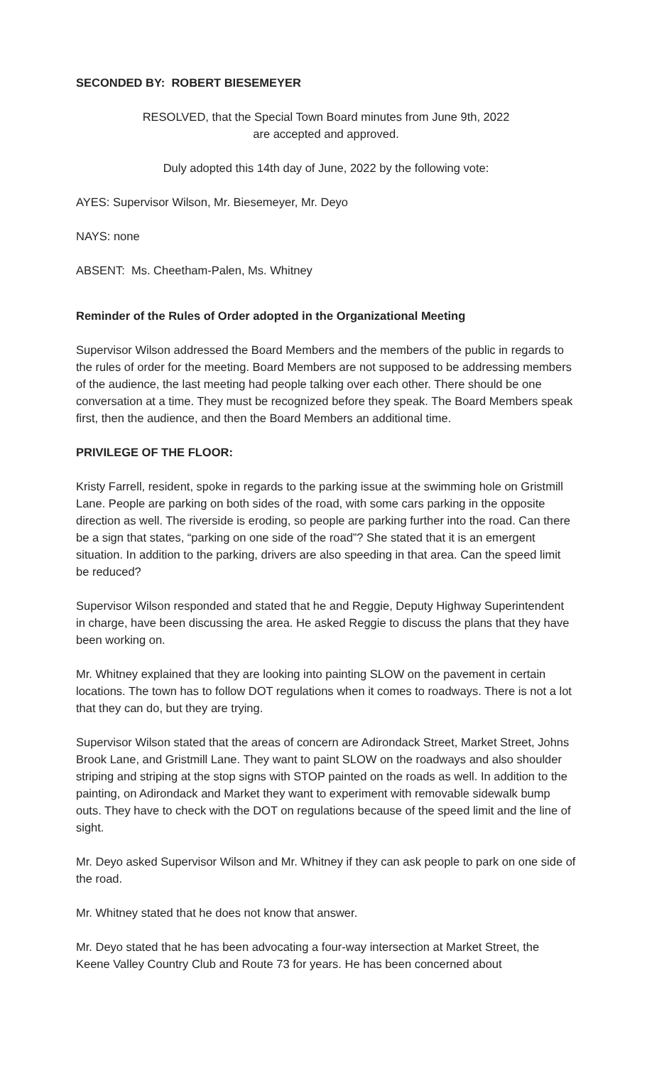SECONDED BY: ROBERT BIESEMEYER
RESOLVED, that the Special Town Board minutes from June 9th, 2022
are accepted and approved.
Duly adopted this 14th day of June, 2022 by the following vote:
AYES: Supervisor Wilson, Mr. Biesemeyer, Mr. Deyo
NAYS: none
ABSENT: Ms. Cheetham-Palen, Ms. Whitney
Reminder of the Rules of Order adopted in the Organizational Meeting
Supervisor Wilson addressed the Board Members and the members of the public in regards to the rules of order for the meeting. Board Members are not supposed to be addressing members of the audience, the last meeting had people talking over each other. There should be one conversation at a time. They must be recognized before they speak. The Board Members speak first, then the audience, and then the Board Members an additional time.
PRIVILEGE OF THE FLOOR:
Kristy Farrell, resident, spoke in regards to the parking issue at the swimming hole on Gristmill Lane. People are parking on both sides of the road, with some cars parking in the opposite direction as well. The riverside is eroding, so people are parking further into the road. Can there be a sign that states, “parking on one side of the road”? She stated that it is an emergent situation. In addition to the parking, drivers are also speeding in that area. Can the speed limit be reduced?
Supervisor Wilson responded and stated that he and Reggie, Deputy Highway Superintendent in charge, have been discussing the area. He asked Reggie to discuss the plans that they have been working on.
Mr. Whitney explained that they are looking into painting SLOW on the pavement in certain locations. The town has to follow DOT regulations when it comes to roadways. There is not a lot that they can do, but they are trying.
Supervisor Wilson stated that the areas of concern are Adirondack Street, Market Street, Johns Brook Lane, and Gristmill Lane. They want to paint SLOW on the roadways and also shoulder striping and striping at the stop signs with STOP painted on the roads as well. In addition to the painting, on Adirondack and Market they want to experiment with removable sidewalk bump outs. They have to check with the DOT on regulations because of the speed limit and the line of sight.
Mr. Deyo asked Supervisor Wilson and Mr. Whitney if they can ask people to park on one side of the road.
Mr. Whitney stated that he does not know that answer.
Mr. Deyo stated that he has been advocating a four-way intersection at Market Street, the Keene Valley Country Club and Route 73 for years. He has been concerned about